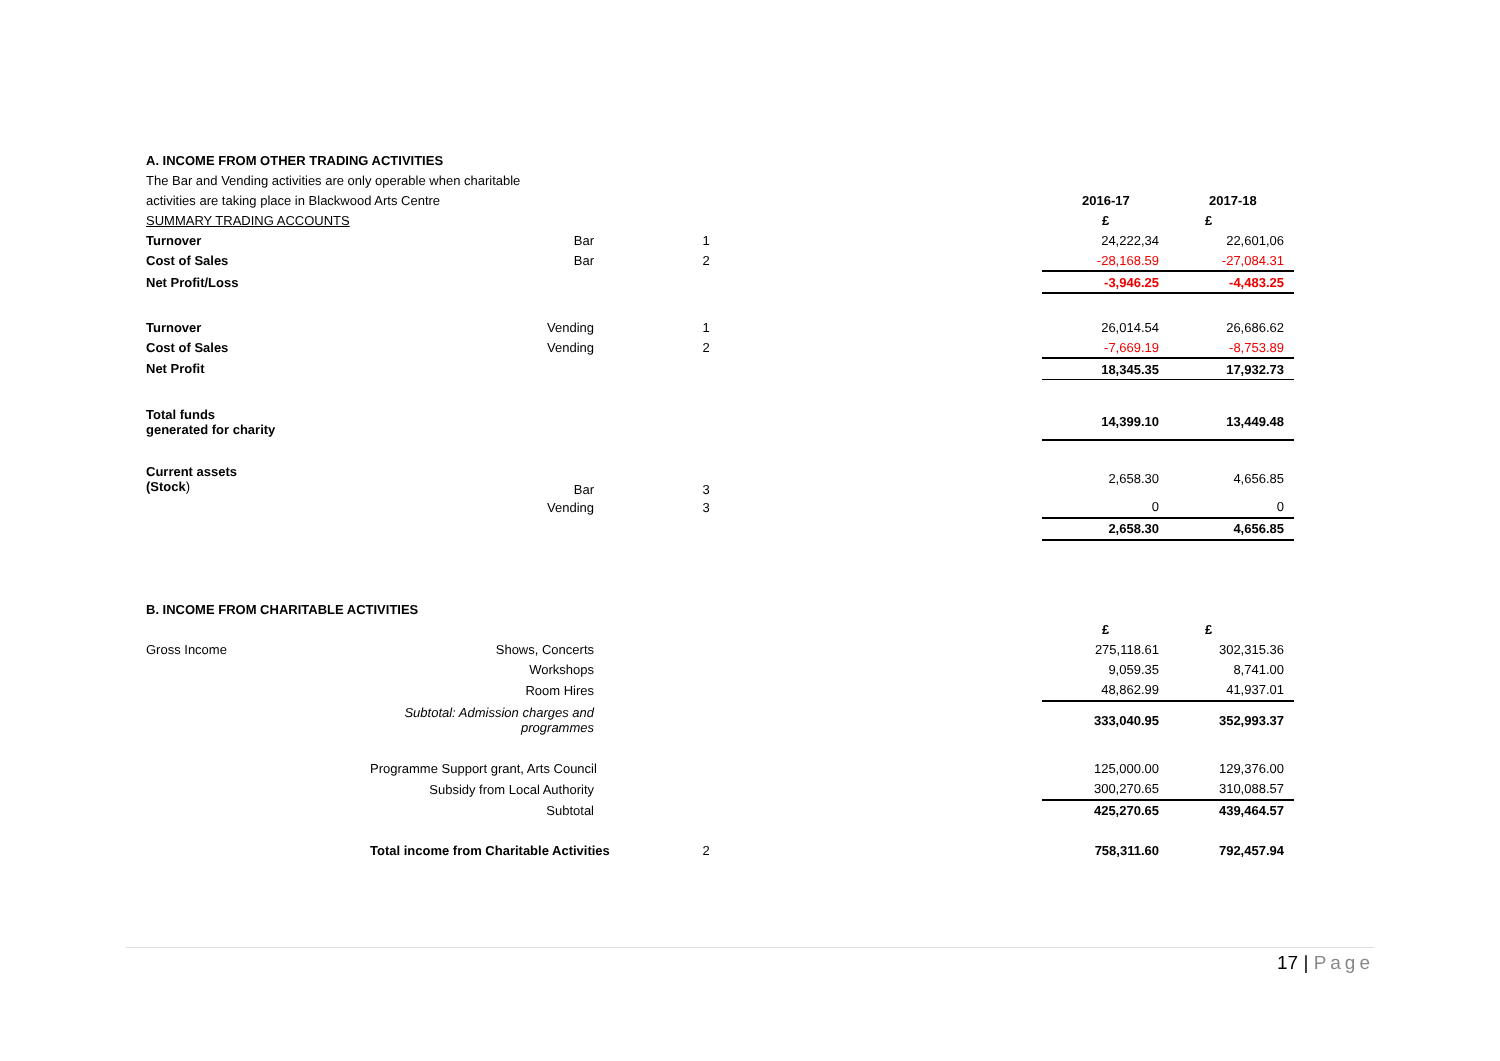| A. INCOME FROM OTHER TRADING ACTIVITIES | | | | | |
| The Bar and Vending activities are only operable when charitable | | | | | |
| activities are taking place in Blackwood Arts Centre | | | | 2016-17 | 2017-18 |
| SUMMARY TRADING ACCOUNTS | | | | £ | £ |
| Turnover | Bar | 1 | | 24,222,34 | 22,601,06 |
| Cost of Sales | Bar | 2 | | -28,168.59 | -27,084.31 |
| Net Profit/Loss | | | | -3,946.25 | -4,483.25 |
| Turnover | Vending | 1 | | 26,014.54 | 26,686.62 |
| Cost of Sales | Vending | 2 | | -7,669.19 | -8,753.89 |
| Net Profit | | | | 18,345.35 | 17,932.73 |
| Total funds generated for charity | | | | 14,399.10 | 13,449.48 |
| Current assets (Stock ) | Bar | 3 | | 2,658.30 | 4,656.85 |
| | Vending | 3 | | 0 | 0 |
| | | | | 2,658.30 | 4,656.85 |
| B. INCOME FROM CHARITABLE ACTIVITIES | | | | | |
| | | | | £ | £ |
| Gross Income | Shows, Concerts | | | 275,118.61 | 302,315.36 |
| | Workshops | | | 9,059.35 | 8,741.00 |
| | Room Hires | | | 48,862.99 | 41,937.01 |
| | Subtotal: Admission charges and programmes | | | 333,040.95 | 352,993.37 |
| | Programme Support grant, Arts Council | | | 125,000.00 | 129,376.00 |
| | Subsidy from Local Authority | | | 300,270.65 | 310,088.57 |
| | Subtotal | | | 425,270.65 | 439,464.57 |
| | Total income from Charitable Activities | 2 | | 758,311.60 | 792,457.94 |
17 | Page